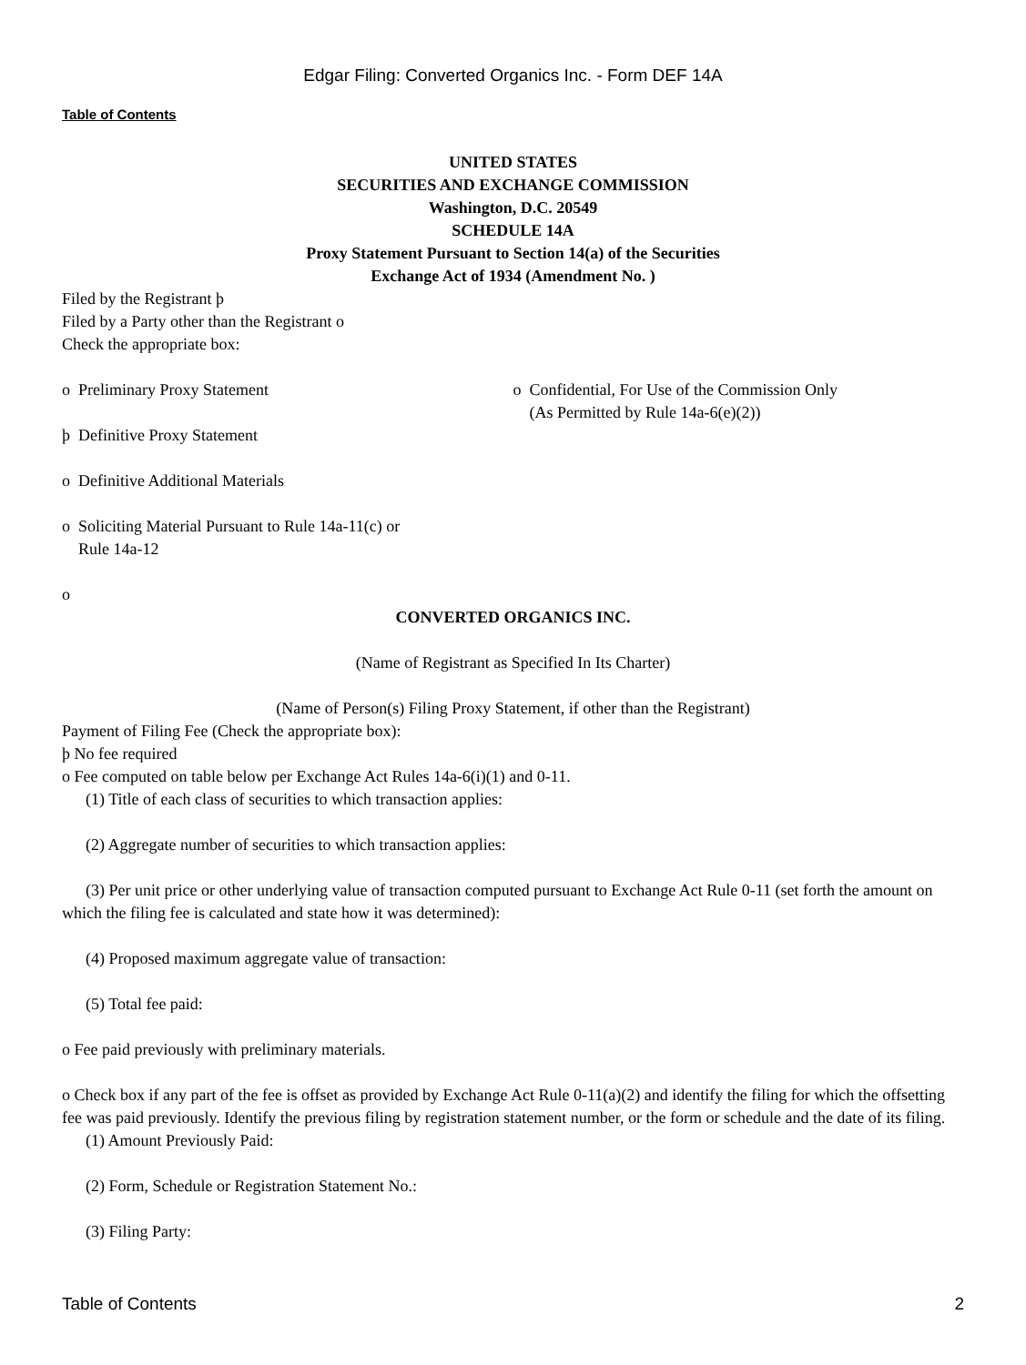Edgar Filing: Converted Organics Inc. - Form DEF 14A
Table of Contents
UNITED STATES
SECURITIES AND EXCHANGE COMMISSION
Washington, D.C. 20549
SCHEDULE 14A
Proxy Statement Pursuant to Section 14(a) of the Securities
Exchange Act of 1934 (Amendment No. )
Filed by the Registrant þ
Filed by a Party other than the Registrant o
Check the appropriate box:
o Preliminary Proxy Statement o Confidential, For Use of the Commission Only
(As Permitted by Rule 14a-6(e)(2))
þ Definitive Proxy Statement
o Definitive Additional Materials
o Soliciting Material Pursuant to Rule 14a-11(c) or
Rule 14a-12
o
CONVERTED ORGANICS INC.
(Name of Registrant as Specified In Its Charter)
(Name of Person(s) Filing Proxy Statement, if other than the Registrant)
Payment of Filing Fee (Check the appropriate box):
þ No fee required
o Fee computed on table below per Exchange Act Rules 14a-6(i)(1) and 0-11.
(1) Title of each class of securities to which transaction applies:
(2) Aggregate number of securities to which transaction applies:
(3) Per unit price or other underlying value of transaction computed pursuant to Exchange Act Rule 0-11 (set forth the amount on which the filing fee is calculated and state how it was determined):
(4) Proposed maximum aggregate value of transaction:
(5) Total fee paid:
o Fee paid previously with preliminary materials.
o Check box if any part of the fee is offset as provided by Exchange Act Rule 0-11(a)(2) and identify the filing for which the offsetting fee was paid previously. Identify the previous filing by registration statement number, or the form or schedule and the date of its filing.
(1) Amount Previously Paid:
(2) Form, Schedule or Registration Statement No.:
(3) Filing Party:
Table of Contents 2